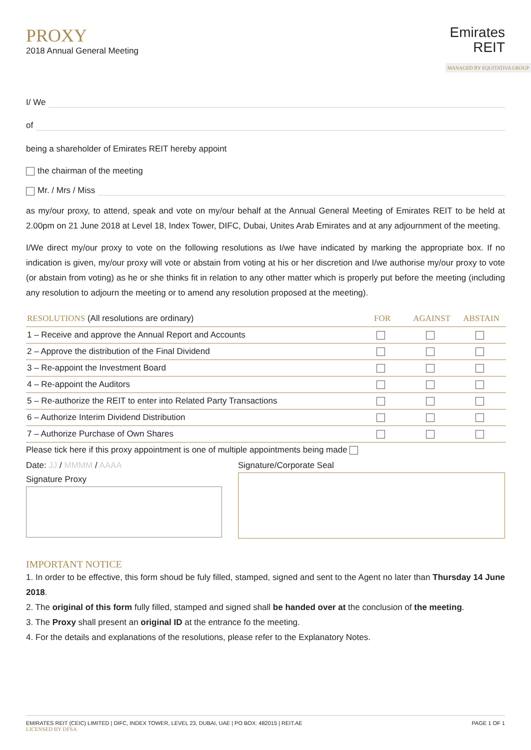PROXY
2018 Annual General Meeting
Emirates
REIT
MANAGED BY EQUITATIVA GROUP
I/ We
of
being a shareholder of Emirates REIT hereby appoint
the chairman of the meeting
Mr. / Mrs / Miss
as my/our proxy, to attend, speak and vote on my/our behalf at the Annual General Meeting of Emirates REIT to be held at 2.00pm on 21 June 2018 at Level 18, Index Tower, DIFC, Dubai, Unites Arab Emirates and at any adjournment of the meeting.
I/We direct my/our proxy to vote on the following resolutions as I/we have indicated by marking the appropriate box. If no indication is given, my/our proxy will vote or abstain from voting at his or her discretion and I/we authorise my/our proxy to vote (or abstain from voting) as he or she thinks fit in relation to any other matter which is properly put before the meeting (including any resolution to adjourn the meeting or to amend any resolution proposed at the meeting).
| RESOLUTIONS (All resolutions are ordinary) | FOR | AGAINST | ABSTAIN |
| --- | --- | --- | --- |
| 1 – Receive and approve the Annual Report and Accounts | | | |
| 2 – Approve the distribution of the Final Dividend | | | |
| 3 – Re-appoint the Investment Board | | | |
| 4 – Re-appoint the Auditors | | | |
| 5 – Re-authorize the REIT to enter into Related Party Transactions | | | |
| 6 – Authorize Interim Dividend Distribution | | | |
| 7 – Authorize Purchase of Own Shares | | | |
Please tick here if this proxy appointment is one of multiple appointments being made
Date: JJ / MMMM / AAAA
Signature Proxy
Signature/Corporate Seal
IMPORTANT NOTICE
1. In order to be effective, this form shoud be fuly filled, stamped, signed and sent to the Agent no later than Thursday 14 June 2018.
2. The original of this form fully filled, stamped and signed shall be handed over at the conclusion of the meeting.
3. The Proxy shall present an original ID at the entrance fo the meeting.
4. For the details and explanations of the resolutions, please refer to the Explanatory Notes.
EMIRATES REIT (CEIC) LIMITED | DIFC, INDEX TOWER, LEVEL 23, DUBAI, UAE | PO BOX: 482015 | REIT.AE
LICENSED BY DFSA
PAGE 1 OF 1